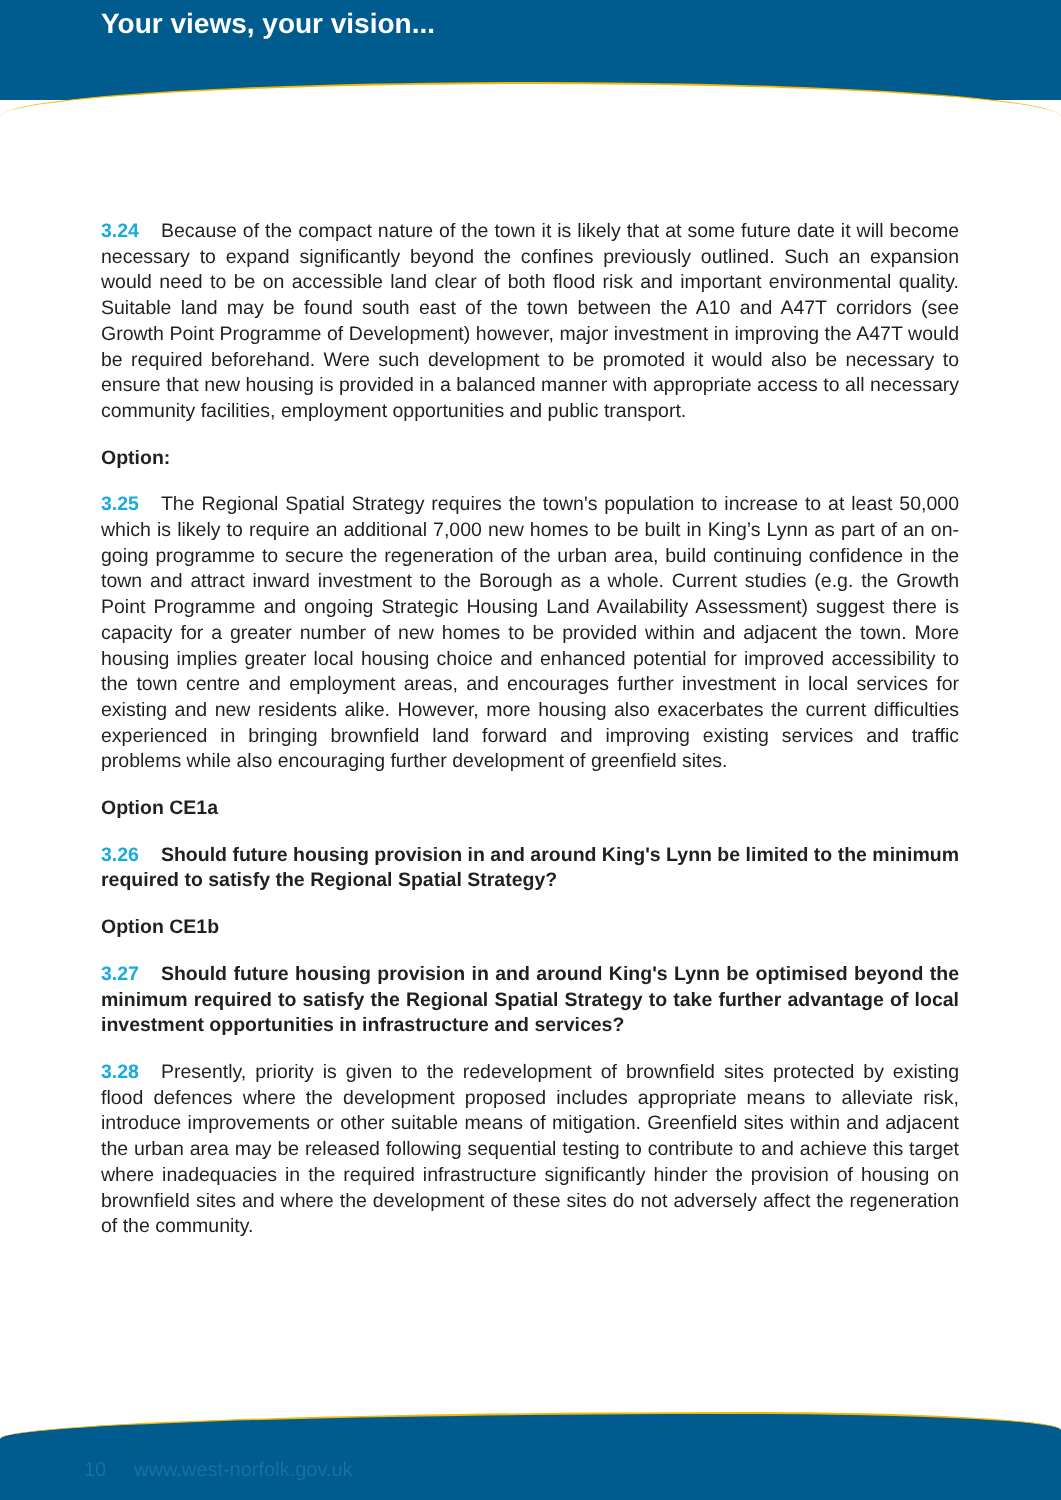Your views, your vision...
3.24 Because of the compact nature of the town it is likely that at some future date it will become necessary to expand significantly beyond the confines previously outlined. Such an expansion would need to be on accessible land clear of both flood risk and important environmental quality. Suitable land may be found south east of the town between the A10 and A47T corridors (see Growth Point Programme of Development) however, major investment in improving the A47T would be required beforehand. Were such development to be promoted it would also be necessary to ensure that new housing is provided in a balanced manner with appropriate access to all necessary community facilities, employment opportunities and public transport.
Option:
3.25 The Regional Spatial Strategy requires the town's population to increase to at least 50,000 which is likely to require an additional 7,000 new homes to be built in King’s Lynn as part of an on-going programme to secure the regeneration of the urban area, build continuing confidence in the town and attract inward investment to the Borough as a whole. Current studies (e.g. the Growth Point Programme and ongoing Strategic Housing Land Availability Assessment) suggest there is capacity for a greater number of new homes to be provided within and adjacent the town. More housing implies greater local housing choice and enhanced potential for improved accessibility to the town centre and employment areas, and encourages further investment in local services for existing and new residents alike. However, more housing also exacerbates the current difficulties experienced in bringing brownfield land forward and improving existing services and traffic problems while also encouraging further development of greenfield sites.
Option CE1a
3.26 Should future housing provision in and around King's Lynn be limited to the minimum required to satisfy the Regional Spatial Strategy?
Option CE1b
3.27 Should future housing provision in and around King's Lynn be optimised beyond the minimum required to satisfy the Regional Spatial Strategy to take further advantage of local investment opportunities in infrastructure and services?
3.28 Presently, priority is given to the redevelopment of brownfield sites protected by existing flood defences where the development proposed includes appropriate means to alleviate risk, introduce improvements or other suitable means of mitigation. Greenfield sites within and adjacent the urban area may be released following sequential testing to contribute to and achieve this target where inadequacies in the required infrastructure significantly hinder the provision of housing on brownfield sites and where the development of these sites do not adversely affect the regeneration of the community.
10 www.west-norfolk.gov.uk